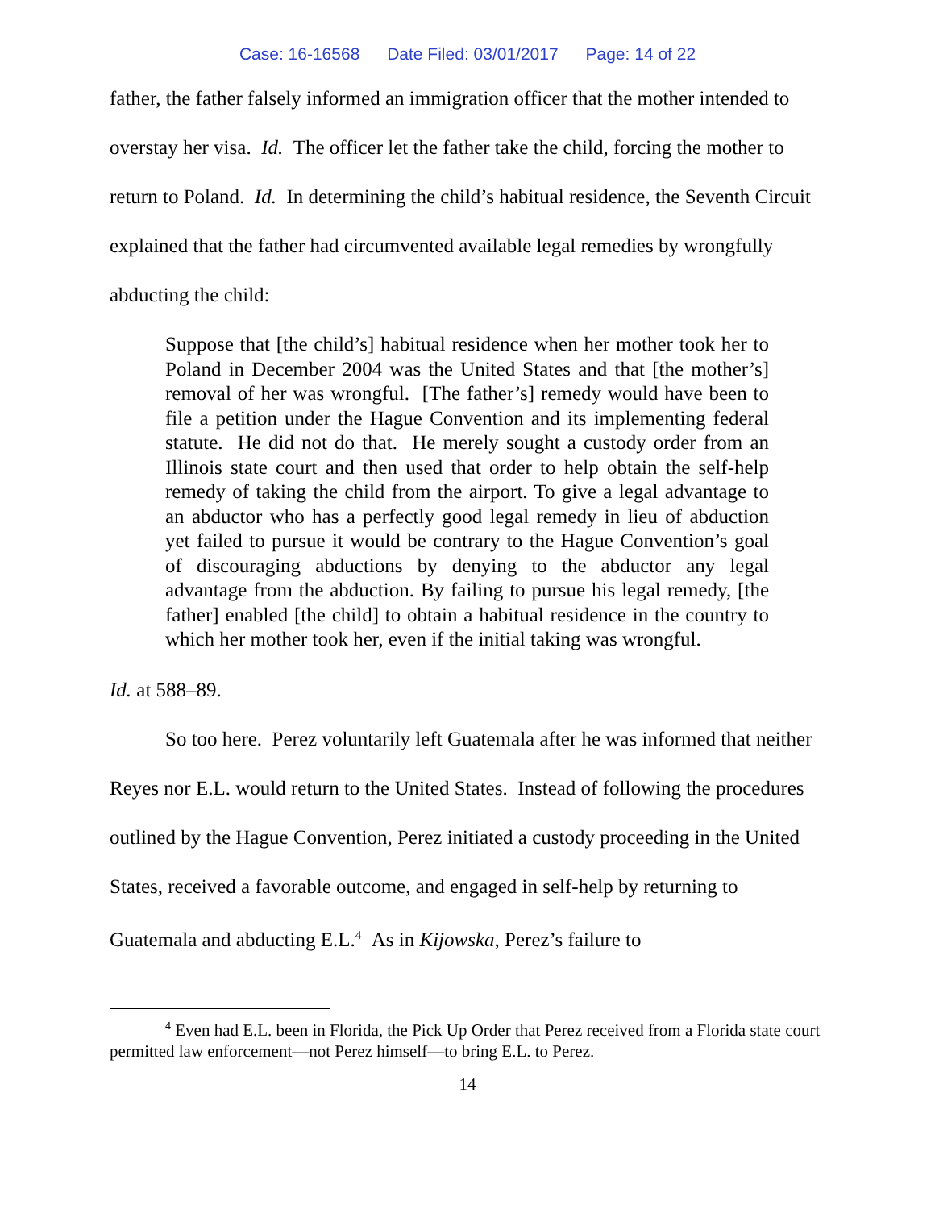Case: 16-16568 Date Filed: 03/01/2017 Page: 14 of 22
father, the father falsely informed an immigration officer that the mother intended to overstay her visa. Id. The officer let the father take the child, forcing the mother to return to Poland. Id. In determining the child’s habitual residence, the Seventh Circuit explained that the father had circumvented available legal remedies by wrongfully abducting the child:
Suppose that [the child’s] habitual residence when her mother took her to Poland in December 2004 was the United States and that [the mother’s] removal of her was wrongful. [The father’s] remedy would have been to file a petition under the Hague Convention and its implementing federal statute. He did not do that. He merely sought a custody order from an Illinois state court and then used that order to help obtain the self-help remedy of taking the child from the airport. To give a legal advantage to an abductor who has a perfectly good legal remedy in lieu of abduction yet failed to pursue it would be contrary to the Hague Convention’s goal of discouraging abductions by denying to the abductor any legal advantage from the abduction. By failing to pursue his legal remedy, [the father] enabled [the child] to obtain a habitual residence in the country to which her mother took her, even if the initial taking was wrongful.
Id. at 588–89.
So too here. Perez voluntarily left Guatemala after he was informed that neither Reyes nor E.L. would return to the United States. Instead of following the procedures outlined by the Hague Convention, Perez initiated a custody proceeding in the United States, received a favorable outcome, and engaged in self-help by returning to Guatemala and abducting E.L.<sup>4</sup> As in Kijowska, Perez’s failure to
<sup>4</sup> Even had E.L. been in Florida, the Pick Up Order that Perez received from a Florida state court permitted law enforcement—not Perez himself—to bring E.L. to Perez.
14